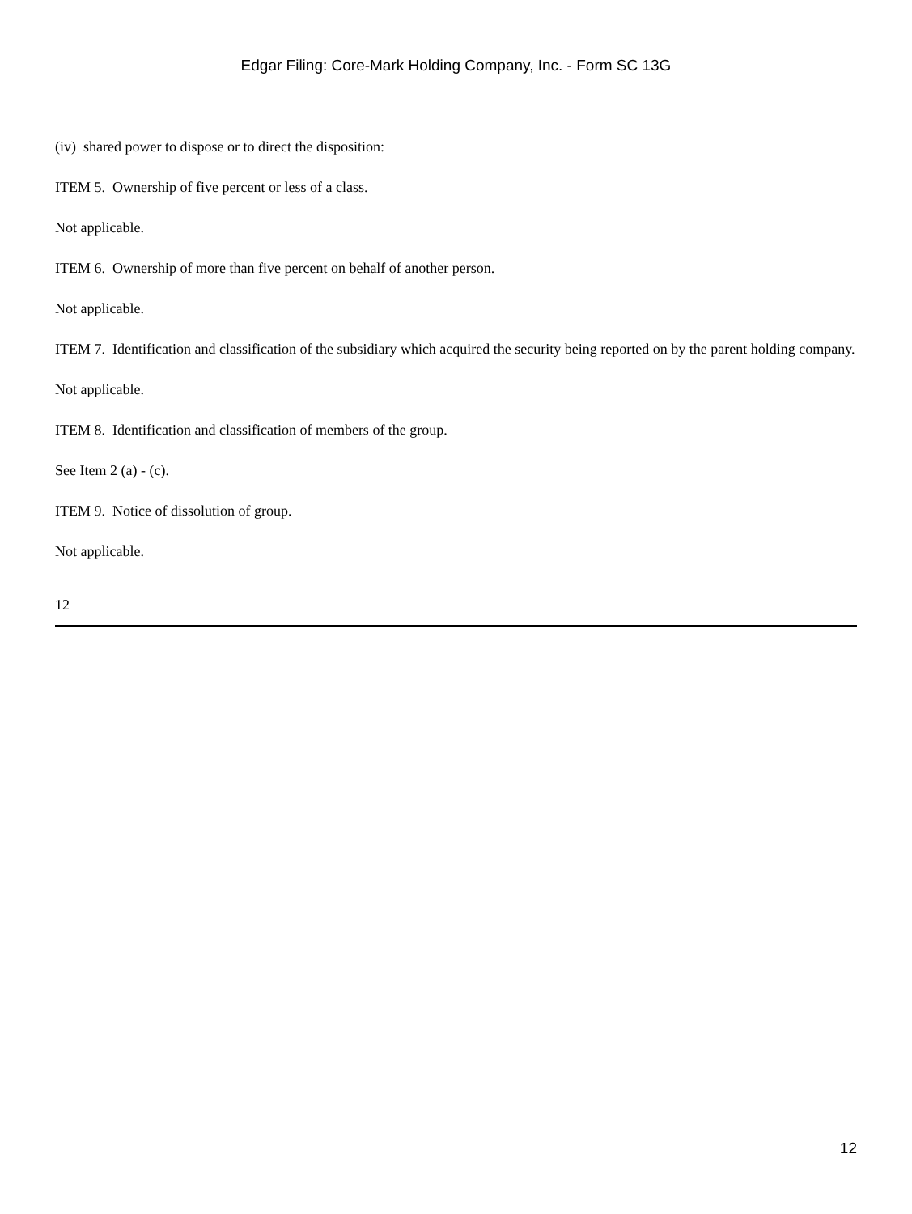Edgar Filing: Core-Mark Holding Company, Inc. - Form SC 13G
(iv) shared power to dispose or to direct the disposition:
ITEM 5. Ownership of five percent or less of a class.
Not applicable.
ITEM 6. Ownership of more than five percent on behalf of another person.
Not applicable.
ITEM 7. Identification and classification of the subsidiary which acquired the security being reported on by the parent holding company.
Not applicable.
ITEM 8. Identification and classification of members of the group.
See Item 2 (a) - (c).
ITEM 9. Notice of dissolution of group.
Not applicable.
12
12